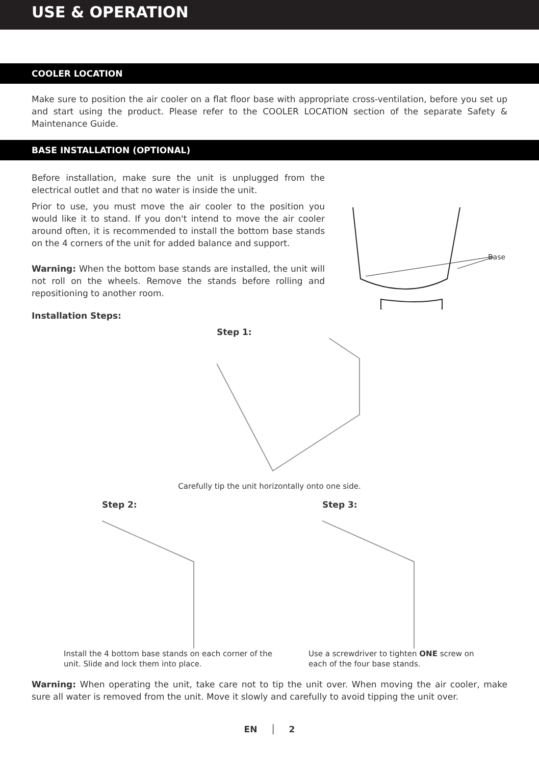USE & OPERATION
COOLER LOCATION
Make sure to position the air cooler on a flat floor base with appropriate cross-ventilation, before you set up and start using the product. Please refer to the COOLER LOCATION section of the separate Safety & Maintenance Guide.
BASE INSTALLATION (OPTIONAL)
Before installation, make sure the unit is unplugged from the electrical outlet and that no water is inside the unit.
Prior to use, you must move the air cooler to the position you would like it to stand. If you don't intend to move the air cooler around often, it is recommended to install the bottom base stands on the 4 corners of the unit for added balance and support.
Warning: When the bottom base stands are installed, the unit will not roll on the wheels. Remove the stands before rolling and repositioning to another room.
Base
Installation Steps:
Step 1:
Carefully tip the unit horizontally onto one side.
Step 2:
Install the 4 bottom base stands on each corner of the unit. Slide and lock them into place.
Step 3:
Use a screwdriver to tighten ONE screw on
each of the four base stands.
Warning: When operating the unit, take care not to tip the unit over. When moving the air cooler, make sure all water is removed from the unit. Move it slowly and carefully to avoid tipping the unit over.
EN │ 2